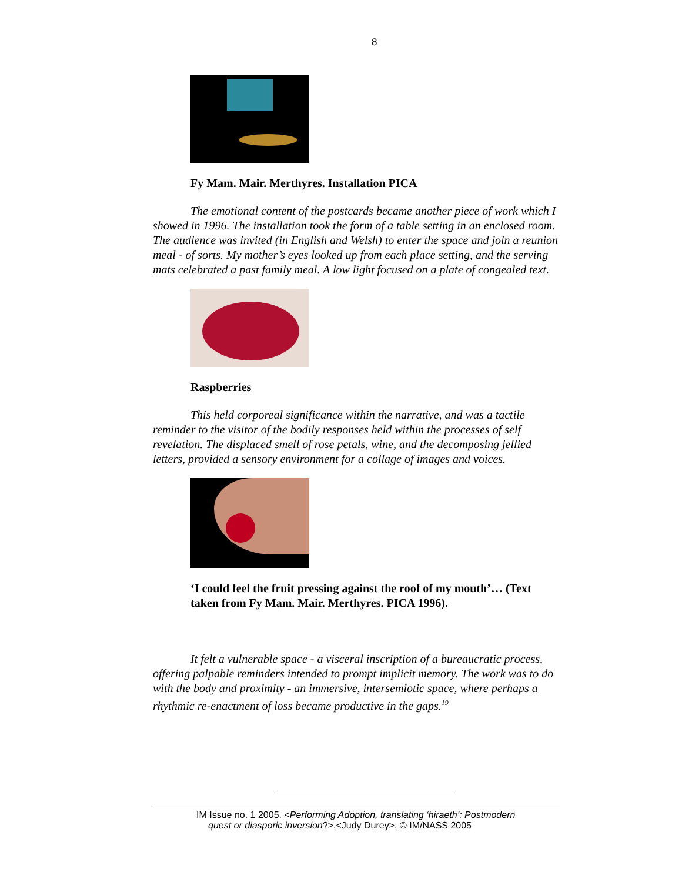8
Fy Mam. Mair. Merthyres. Installation PICA
The emotional content of the postcards became another piece of work which I showed in 1996. The installation took the form of a table setting in an enclosed room. The audience was invited (in English and Welsh) to enter the space and join a reunion meal - of sorts. My mother’s eyes looked up from each place setting, and the serving mats celebrated a past family meal. A low light focused on a plate of congealed text.
Raspberries
This held corporeal significance within the narrative, and was a tactile reminder to the visitor of the bodily responses held within the processes of self revelation. The displaced smell of rose petals, wine, and the decomposing jellied letters, provided a sensory environment for a collage of images and voices.
‘I could feel the fruit pressing against the roof of my mouth’… (Text taken from Fy Mam. Mair. Merthyres. PICA 1996).
It felt a vulnerable space - a visceral inscription of a bureaucratic process, offering palpable reminders intended to prompt implicit memory. The work was to do with the body and proximity - an immersive, intersemiotic space, where perhaps a rhythmic re-enactment of loss became productive in the gaps.<sup>19</sup>
IM Issue no. 1 2005. <Performing Adoption, translating ‘hiraeth’: Postmodern
quest or diasporic inversion?>.<Judy Durey>. © IM/NASS 2005